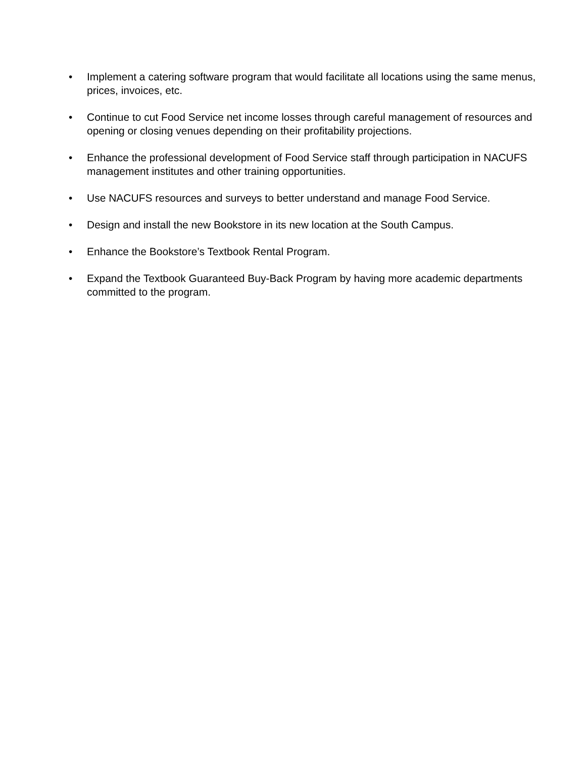• Implement a catering software program that would facilitate all locations using the same menus, prices, invoices, etc.
• Continue to cut Food Service net income losses through careful management of resources and opening or closing venues depending on their profitability projections.
• Enhance the professional development of Food Service staff through participation in NACUFS management institutes and other training opportunities.
• Use NACUFS resources and surveys to better understand and manage Food Service.
• Design and install the new Bookstore in its new location at the South Campus.
• Enhance the Bookstore’s Textbook Rental Program.
• Expand the Textbook Guaranteed Buy-Back Program by having more academic departments committed to the program.